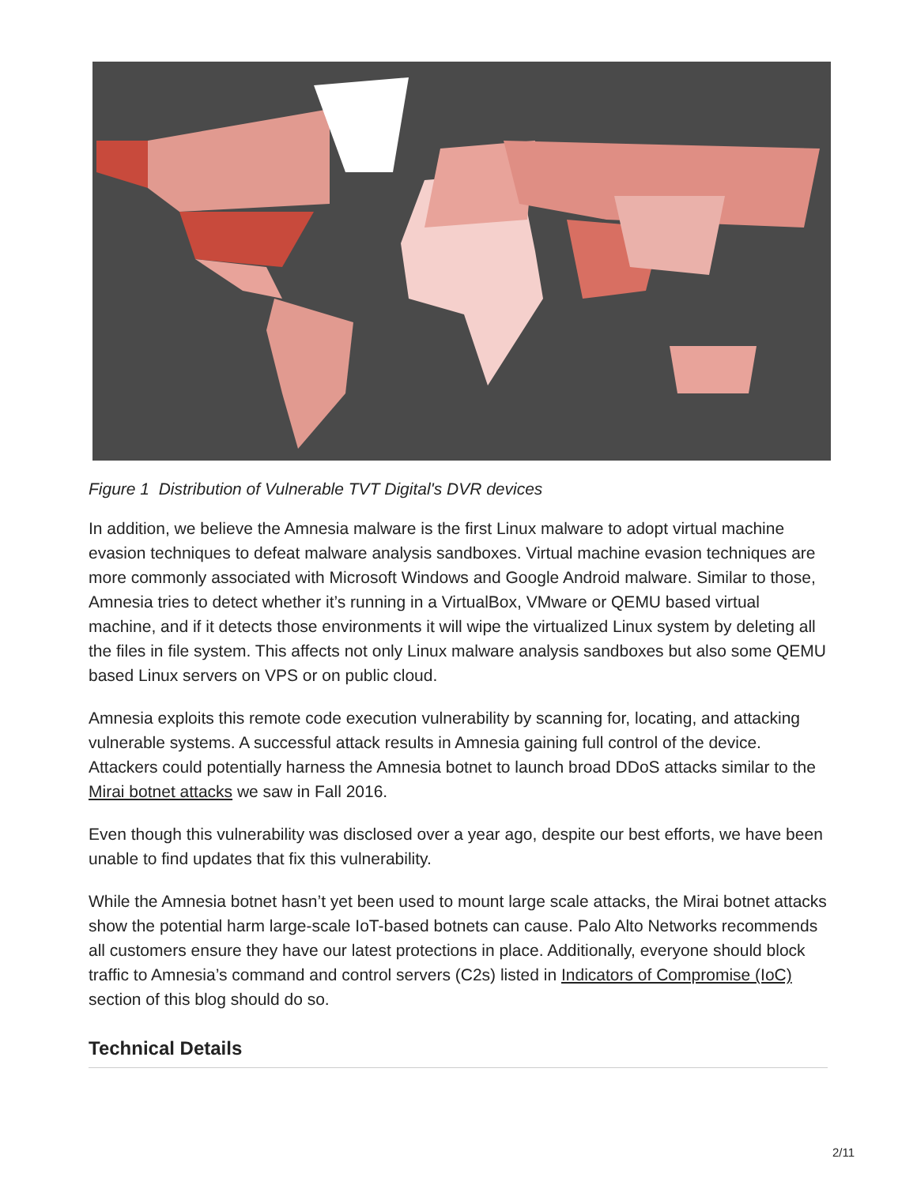Figure 1 Distribution of Vulnerable TVT Digital's DVR devices
In addition, we believe the Amnesia malware is the first Linux malware to adopt virtual machine evasion techniques to defeat malware analysis sandboxes. Virtual machine evasion techniques are more commonly associated with Microsoft Windows and Google Android malware. Similar to those, Amnesia tries to detect whether it’s running in a VirtualBox, VMware or QEMU based virtual machine, and if it detects those environments it will wipe the virtualized Linux system by deleting all the files in file system. This affects not only Linux malware analysis sandboxes but also some QEMU based Linux servers on VPS or on public cloud.
Amnesia exploits this remote code execution vulnerability by scanning for, locating, and attacking vulnerable systems. A successful attack results in Amnesia gaining full control of the device. Attackers could potentially harness the Amnesia botnet to launch broad DDoS attacks similar to the Mirai botnet attacks we saw in Fall 2016.
Even though this vulnerability was disclosed over a year ago, despite our best efforts, we have been unable to find updates that fix this vulnerability.
While the Amnesia botnet hasn’t yet been used to mount large scale attacks, the Mirai botnet attacks show the potential harm large-scale IoT-based botnets can cause. Palo Alto Networks recommends all customers ensure they have our latest protections in place. Additionally, everyone should block traffic to Amnesia’s command and control servers (C2s) listed in Indicators of Compromise (IoC) section of this blog should do so.
Technical Details
2/11